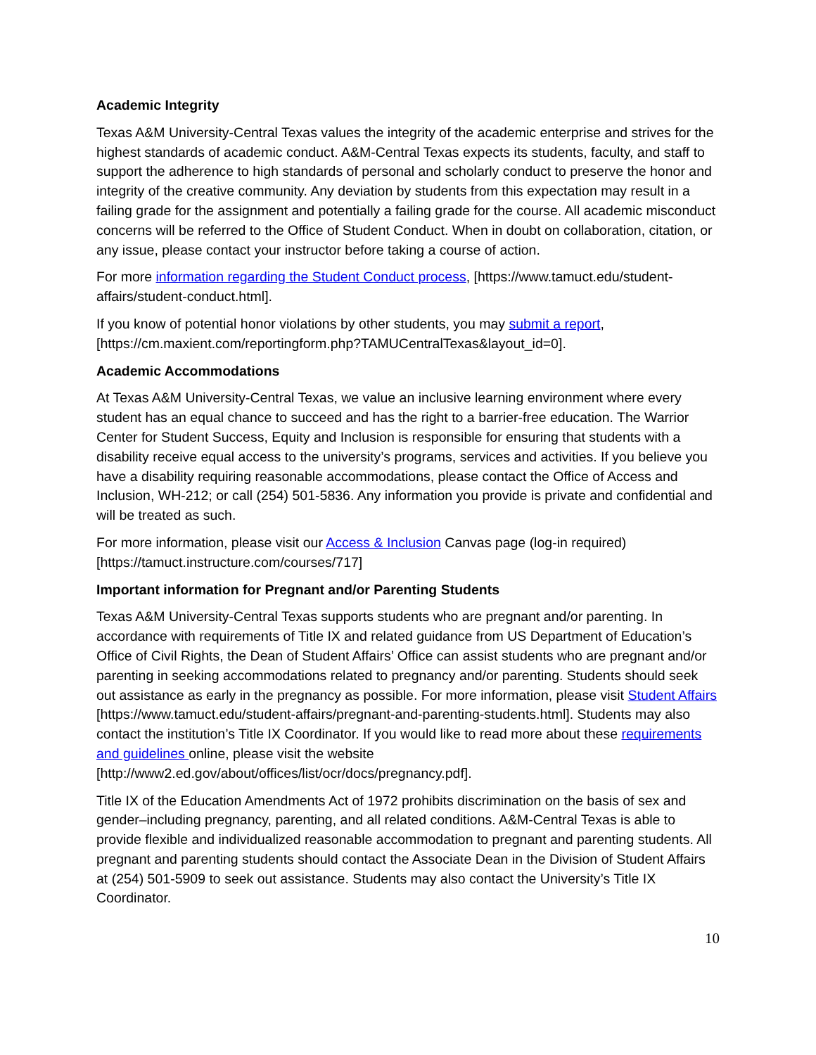Academic Integrity
Texas A&M University-Central Texas values the integrity of the academic enterprise and strives for the highest standards of academic conduct. A&M-Central Texas expects its students, faculty, and staff to support the adherence to high standards of personal and scholarly conduct to preserve the honor and integrity of the creative community. Any deviation by students from this expectation may result in a failing grade for the assignment and potentially a failing grade for the course. All academic misconduct concerns will be referred to the Office of Student Conduct. When in doubt on collaboration, citation, or any issue, please contact your instructor before taking a course of action.
For more information regarding the Student Conduct process, [https://www.tamuct.edu/student-affairs/student-conduct.html].
If you know of potential honor violations by other students, you may submit a report, [https://cm.maxient.com/reportingform.php?TAMUCentralTexas&layout_id=0].
Academic Accommodations
At Texas A&M University-Central Texas, we value an inclusive learning environment where every student has an equal chance to succeed and has the right to a barrier-free education. The Warrior Center for Student Success, Equity and Inclusion is responsible for ensuring that students with a disability receive equal access to the university’s programs, services and activities. If you believe you have a disability requiring reasonable accommodations, please contact the Office of Access and Inclusion, WH-212; or call (254) 501-5836. Any information you provide is private and confidential and will be treated as such.
For more information, please visit our Access & Inclusion Canvas page (log-in required) [https://tamuct.instructure.com/courses/717]
Important information for Pregnant and/or Parenting Students
Texas A&M University-Central Texas supports students who are pregnant and/or parenting. In accordance with requirements of Title IX and related guidance from US Department of Education’s Office of Civil Rights, the Dean of Student Affairs’ Office can assist students who are pregnant and/or parenting in seeking accommodations related to pregnancy and/or parenting. Students should seek out assistance as early in the pregnancy as possible. For more information, please visit Student Affairs [https://www.tamuct.edu/student-affairs/pregnant-and-parenting-students.html]. Students may also contact the institution’s Title IX Coordinator. If you would like to read more about these requirements and guidelines online, please visit the website [http://www2.ed.gov/about/offices/list/ocr/docs/pregnancy.pdf].
Title IX of the Education Amendments Act of 1972 prohibits discrimination on the basis of sex and gender–including pregnancy, parenting, and all related conditions. A&M-Central Texas is able to provide flexible and individualized reasonable accommodation to pregnant and parenting students. All pregnant and parenting students should contact the Associate Dean in the Division of Student Affairs at (254) 501-5909 to seek out assistance. Students may also contact the University’s Title IX Coordinator.
10